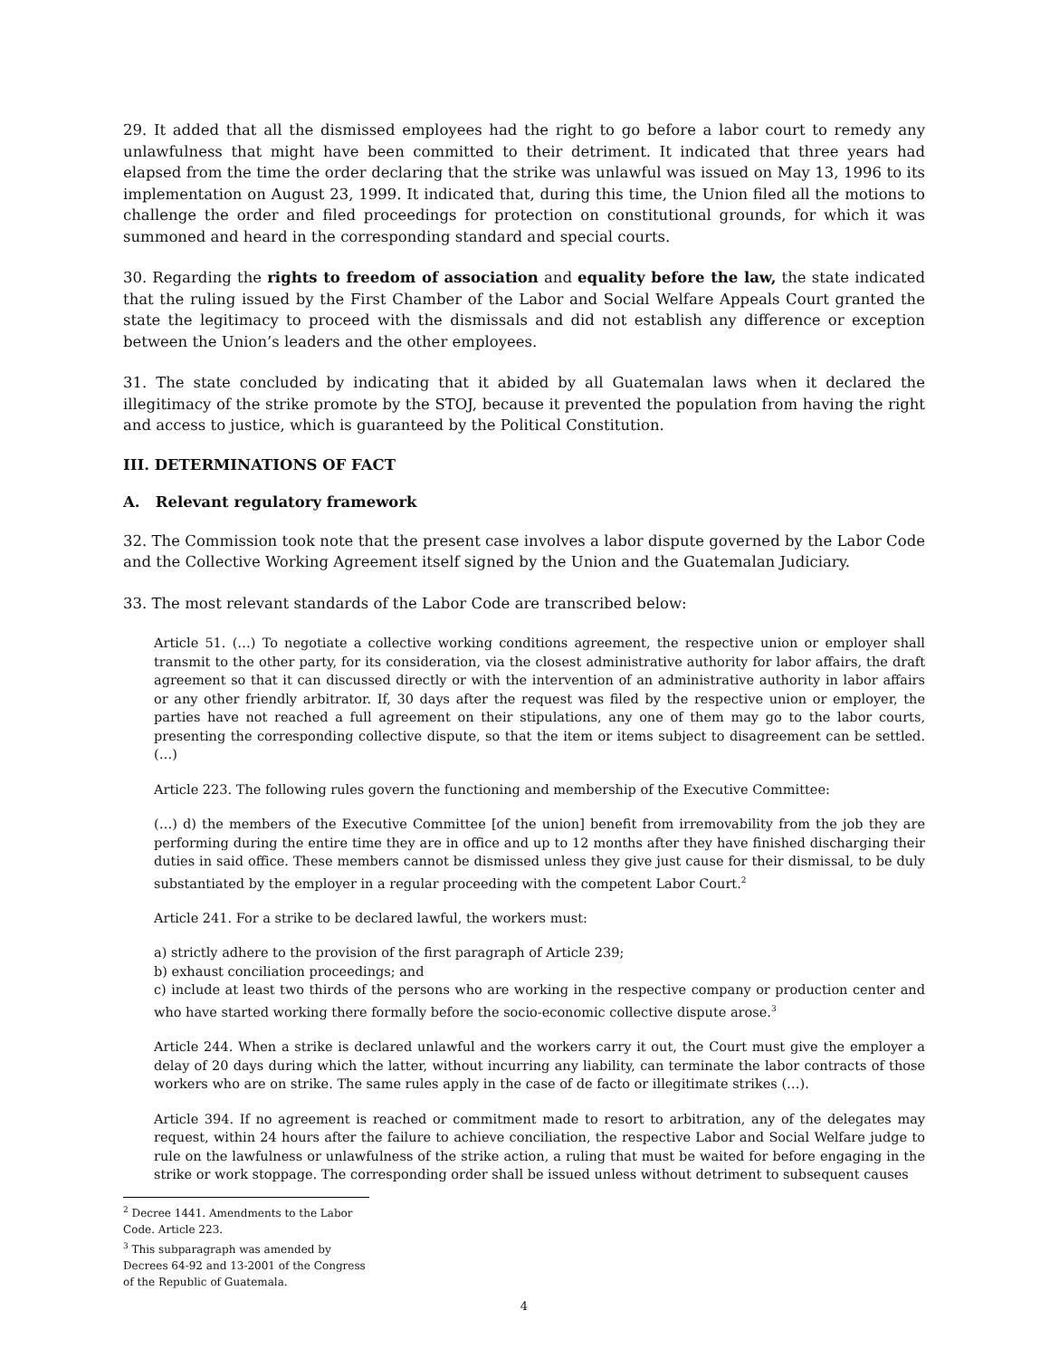29. It added that all the dismissed employees had the right to go before a labor court to remedy any unlawfulness that might have been committed to their detriment. It indicated that three years had elapsed from the time the order declaring that the strike was unlawful was issued on May 13, 1996 to its implementation on August 23, 1999. It indicated that, during this time, the Union filed all the motions to challenge the order and filed proceedings for protection on constitutional grounds, for which it was summoned and heard in the corresponding standard and special courts.
30. Regarding the rights to freedom of association and equality before the law, the state indicated that the ruling issued by the First Chamber of the Labor and Social Welfare Appeals Court granted the state the legitimacy to proceed with the dismissals and did not establish any difference or exception between the Union’s leaders and the other employees.
31. The state concluded by indicating that it abided by all Guatemalan laws when it declared the illegitimacy of the strike promote by the STOJ, because it prevented the population from having the right and access to justice, which is guaranteed by the Political Constitution.
III. DETERMINATIONS OF FACT
A. Relevant regulatory framework
32. The Commission took note that the present case involves a labor dispute governed by the Labor Code and the Collective Working Agreement itself signed by the Union and the Guatemalan Judiciary.
33. The most relevant standards of the Labor Code are transcribed below:
Article 51. (…) To negotiate a collective working conditions agreement, the respective union or employer shall transmit to the other party, for its consideration, via the closest administrative authority for labor affairs, the draft agreement so that it can discussed directly or with the intervention of an administrative authority in labor affairs or any other friendly arbitrator. If, 30 days after the request was filed by the respective union or employer, the parties have not reached a full agreement on their stipulations, any one of them may go to the labor courts, presenting the corresponding collective dispute, so that the item or items subject to disagreement can be settled. (…)
Article 223. The following rules govern the functioning and membership of the Executive Committee:
(…) d) the members of the Executive Committee [of the union] benefit from irremovability from the job they are performing during the entire time they are in office and up to 12 months after they have finished discharging their duties in said office. These members cannot be dismissed unless they give just cause for their dismissal, to be duly substantiated by the employer in a regular proceeding with the competent Labor Court.<sup>2</sup>
Article 241. For a strike to be declared lawful, the workers must:
a) strictly adhere to the provision of the first paragraph of Article 239;
b) exhaust conciliation proceedings; and
c) include at least two thirds of the persons who are working in the respective company or production center and who have started working there formally before the socio-economic collective dispute arose.<sup>3</sup>
Article 244. When a strike is declared unlawful and the workers carry it out, the Court must give the employer a delay of 20 days during which the latter, without incurring any liability, can terminate the labor contracts of those workers who are on strike. The same rules apply in the case of de facto or illegitimate strikes (…).
Article 394. If no agreement is reached or commitment made to resort to arbitration, any of the delegates may request, within 24 hours after the failure to achieve conciliation, the respective Labor and Social Welfare judge to rule on the lawfulness or unlawfulness of the strike action, a ruling that must be waited for before engaging in the strike or work stoppage. The corresponding order shall be issued unless without detriment to subsequent causes
<sup>2</sup> Decree 1441. Amendments to the Labor Code. Article 223.
<sup>3</sup> This subparagraph was amended by Decrees 64-92 and 13-2001 of the Congress of the Republic of Guatemala.
4